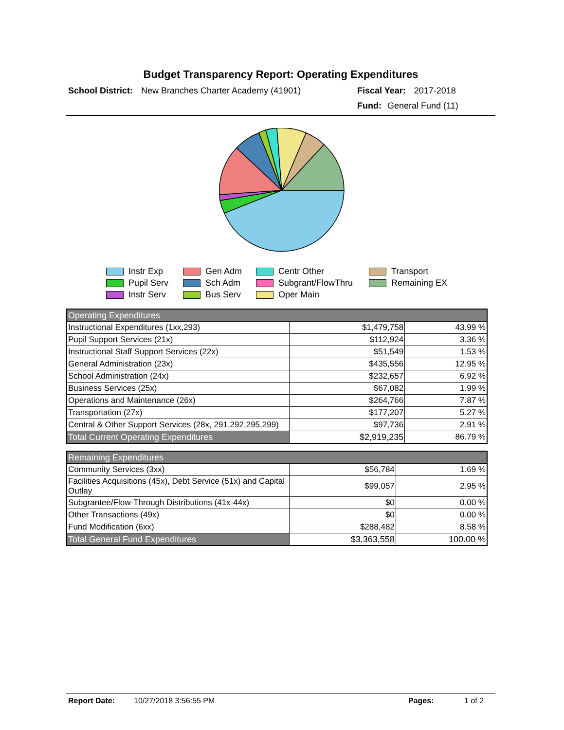Budget Transparency Report: Operating Expenditures
School District: New Branches Charter Academy (41901) Fiscal Year: 2017-2018
Fund: General Fund (11)
Instr Exp
Gen Adm
Centr Other
Transport
Pupil Serv
Sch Adm
Subgrant/FlowThru
Remaining EX
Instr Serv
Bus Serv
Oper Main
| Operating Expenditures | | |
| Instructional Expenditures (1xx,293) | $1,479,758 | 43.99 % |
| Pupil Support Services (21x) | $112,924 | 3.36 % |
| Instructional Staff Support Services (22x) | $51,549 | 1.53 % |
| General Administration (23x) | $435,556 | 12.95 % |
| School Administration (24x) | $232,657 | 6.92 % |
| Business Services (25x) | $67,082 | 1.99 % |
| Operations and Maintenance (26x) | $264,766 | 7.87 % |
| Transportation (27x) | $177,207 | 5.27 % |
| Central & Other Support Services (28x, 291,292,295,299) | $97,736 | 2.91 % |
| Total Current Operating Expenditures | $2,919,235 | 86.79 % |
| Remaining Expenditures | | |
| Community Services (3xx) | $56,784 | 1.69 % |
| Facilities Acquisitions (45x), Debt Service (51x) and Capital Outlay | $99,057 | 2.95 % |
| Subgrantee/Flow-Through Distributions (41x-44x) | $0 | 0.00 % |
| Other Transactions (49x) | $0 | 0.00 % |
| Fund Modification (6xx) | $288,482 | 8.58 % |
| Total General Fund Expenditures | $3,363,558 | 100.00 % |
Report Date: 10/27/2018 3:56:55 PM Pages: 1 of 2